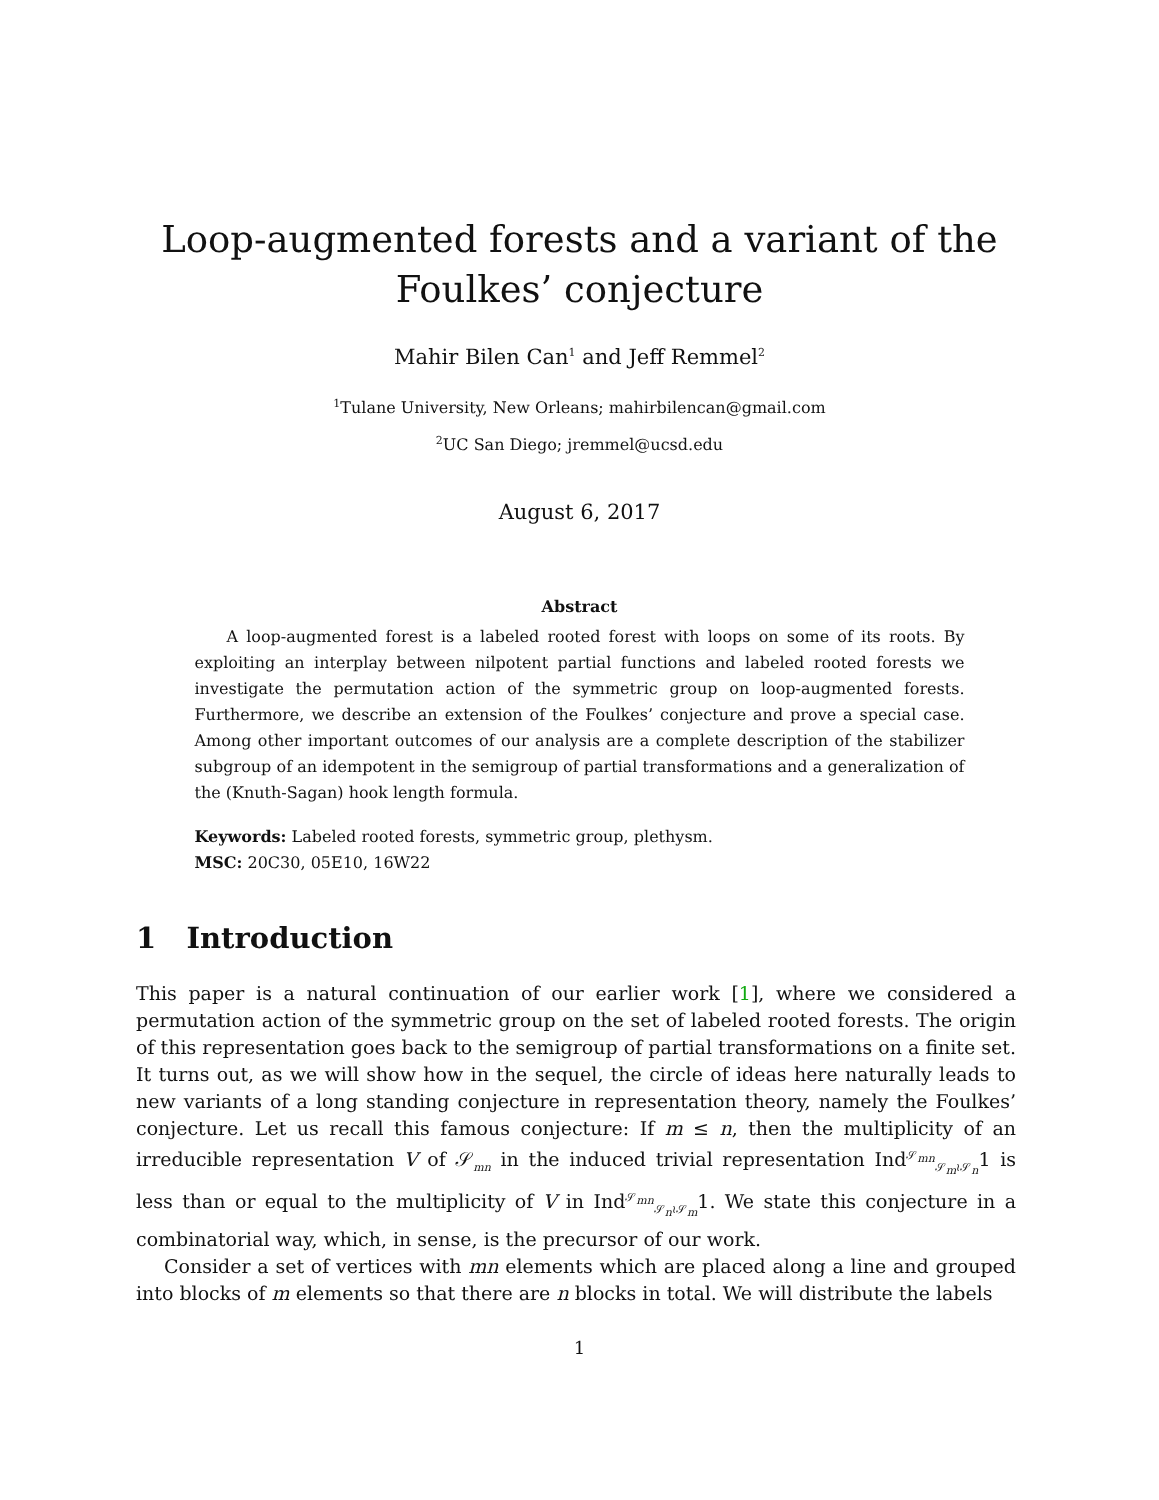Loop-augmented forests and a variant of the Foulkes’ conjecture
Mahir Bilen Can<sup>1</sup> and Jeff Remmel<sup>2</sup>
<sup>1</sup> Tulane University, New Orleans; mahirbilencan@gmail.com
<sup>2</sup> UC San Diego; jremmel@ucsd.edu
August 6, 2017
Abstract
A loop-augmented forest is a labeled rooted forest with loops on some of its roots. By exploiting an interplay between nilpotent partial functions and labeled rooted forests we investigate the permutation action of the symmetric group on loop-augmented forests. Furthermore, we describe an extension of the Foulkes’ conjecture and prove a special case. Among other important outcomes of our analysis are a complete description of the stabilizer subgroup of an idempotent in the semigroup of partial transformations and a generalization of the (Knuth-Sagan) hook length formula.
Keywords: Labeled rooted forests, symmetric group, plethysm.
MSC: 20C30, 05E10, 16W22
1 Introduction
This paper is a natural continuation of our earlier work [1], where we considered a permutation action of the symmetric group on the set of labeled rooted forests. The origin of this representation goes back to the semigroup of partial transformations on a finite set. It turns out, as we will show how in the sequel, the circle of ideas here naturally leads to new variants of a long standing conjecture in representation theory, namely the Foulkes’ conjecture. Let us recall this famous conjecture: If m ≤ n, then the multiplicity of an irreducible representation V of 𝒮<sub>mn</sub> in the induced trivial representation Ind<sup>𝒮<sub>mn</sub></sup><sub>𝒮<sub>m</sub>≀𝒮<sub>n</sub></sub>1 is less than or equal to the multiplicity of V in Ind<sup>𝒮<sub>mn</sub></sup><sub>𝒮<sub>n</sub>≀𝒮<sub>m</sub></sub>1. We state this conjecture in a combinatorial way, which, in sense, is the precursor of our work.
Consider a set of vertices with mn elements which are placed along a line and grouped into blocks of m elements so that there are n blocks in total. We will distribute the labels
1